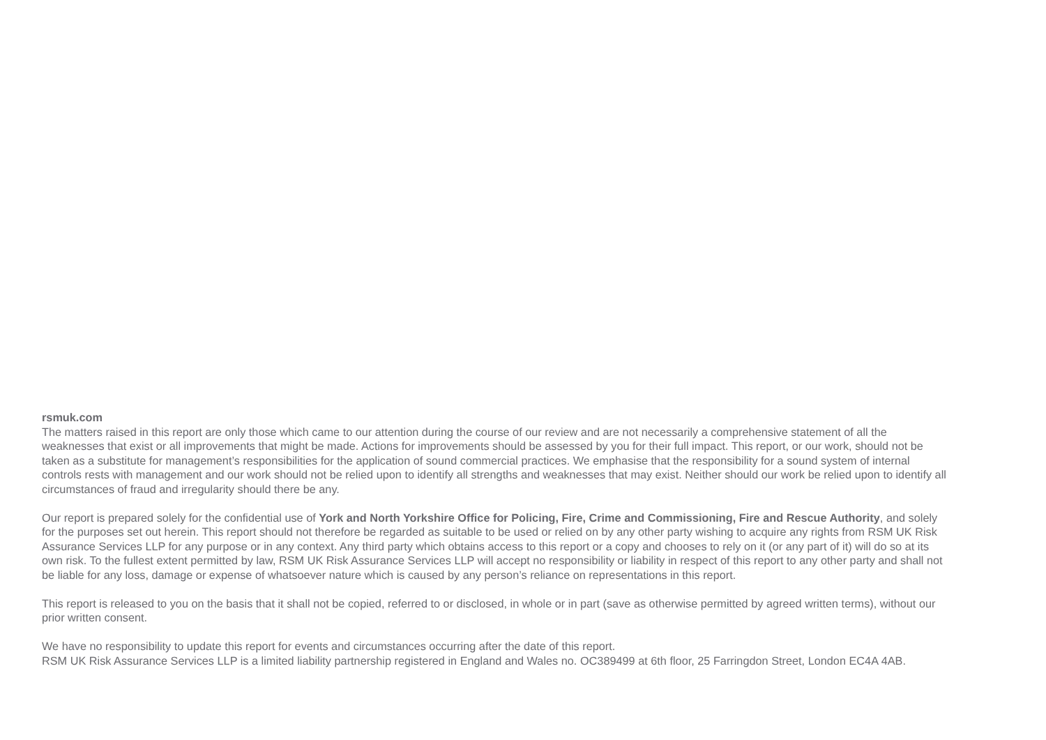rsmuk.com
The matters raised in this report are only those which came to our attention during the course of our review and are not necessarily a comprehensive statement of all the weaknesses that exist or all improvements that might be made. Actions for improvements should be assessed by you for their full impact. This report, or our work, should not be taken as a substitute for management’s responsibilities for the application of sound commercial practices. We emphasise that the responsibility for a sound system of internal controls rests with management and our work should not be relied upon to identify all strengths and weaknesses that may exist. Neither should our work be relied upon to identify all circumstances of fraud and irregularity should there be any.
Our report is prepared solely for the confidential use of York and North Yorkshire Office for Policing, Fire, Crime and Commissioning, Fire and Rescue Authority, and solely for the purposes set out herein. This report should not therefore be regarded as suitable to be used or relied on by any other party wishing to acquire any rights from RSM UK Risk Assurance Services LLP for any purpose or in any context. Any third party which obtains access to this report or a copy and chooses to rely on it (or any part of it) will do so at its own risk. To the fullest extent permitted by law, RSM UK Risk Assurance Services LLP will accept no responsibility or liability in respect of this report to any other party and shall not be liable for any loss, damage or expense of whatsoever nature which is caused by any person’s reliance on representations in this report.
This report is released to you on the basis that it shall not be copied, referred to or disclosed, in whole or in part (save as otherwise permitted by agreed written terms), without our prior written consent.
We have no responsibility to update this report for events and circumstances occurring after the date of this report.
RSM UK Risk Assurance Services LLP is a limited liability partnership registered in England and Wales no. OC389499 at 6th floor, 25 Farringdon Street, London EC4A 4AB.